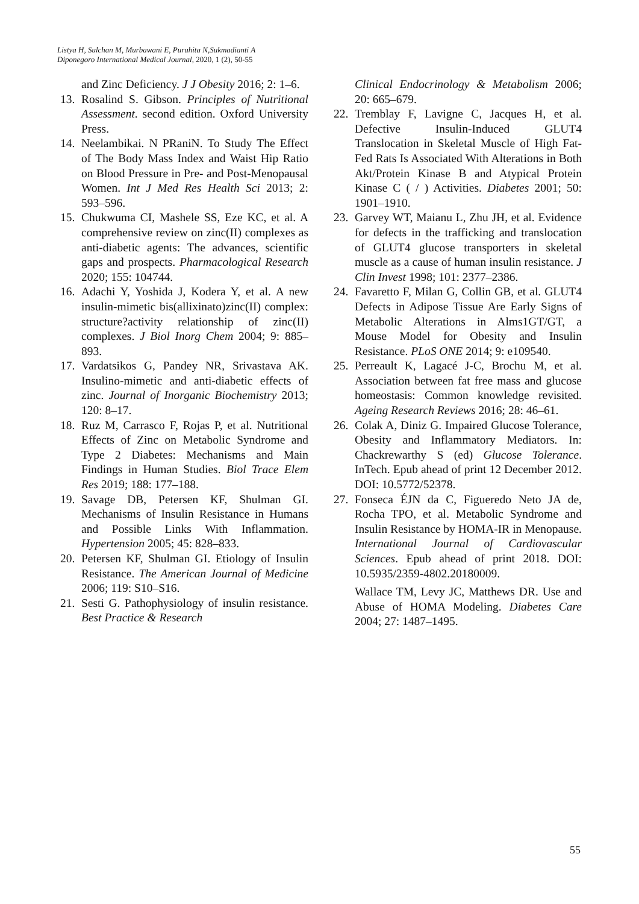Listya H, Sulchan M, Murbawani E, Puruhita N,Sukmadianti A
Diponegoro International Medical Journal, 2020, 1 (2), 50-55
and Zinc Deficiency. J J Obesity 2016; 2: 1–6.
13. Rosalind S. Gibson. Principles of Nutritional Assessment. second edition. Oxford University Press.
14. Neelambikai. N PRaniN. To Study The Effect of The Body Mass Index and Waist Hip Ratio on Blood Pressure in Pre- and Post-Menopausal Women. Int J Med Res Health Sci 2013; 2: 593–596.
15. Chukwuma CI, Mashele SS, Eze KC, et al. A comprehensive review on zinc(II) complexes as anti-diabetic agents: The advances, scientific gaps and prospects. Pharmacological Research 2020; 155: 104744.
16. Adachi Y, Yoshida J, Kodera Y, et al. A new insulin-mimetic bis(allixinato)zinc(II) complex: structure?activity relationship of zinc(II) complexes. J Biol Inorg Chem 2004; 9: 885–893.
17. Vardatsikos G, Pandey NR, Srivastava AK. Insulino-mimetic and anti-diabetic effects of zinc. Journal of Inorganic Biochemistry 2013; 120: 8–17.
18. Ruz M, Carrasco F, Rojas P, et al. Nutritional Effects of Zinc on Metabolic Syndrome and Type 2 Diabetes: Mechanisms and Main Findings in Human Studies. Biol Trace Elem Res 2019; 188: 177–188.
19. Savage DB, Petersen KF, Shulman GI. Mechanisms of Insulin Resistance in Humans and Possible Links With Inflammation. Hypertension 2005; 45: 828–833.
20. Petersen KF, Shulman GI. Etiology of Insulin Resistance. The American Journal of Medicine 2006; 119: S10–S16.
21. Sesti G. Pathophysiology of insulin resistance. Best Practice & Research
Clinical Endocrinology & Metabolism 2006; 20: 665–679.
22. Tremblay F, Lavigne C, Jacques H, et al. Defective Insulin-Induced GLUT4 Translocation in Skeletal Muscle of High Fat-Fed Rats Is Associated With Alterations in Both Akt/Protein Kinase B and Atypical Protein Kinase C ( / ) Activities. Diabetes 2001; 50: 1901–1910.
23. Garvey WT, Maianu L, Zhu JH, et al. Evidence for defects in the trafficking and translocation of GLUT4 glucose transporters in skeletal muscle as a cause of human insulin resistance. J Clin Invest 1998; 101: 2377–2386.
24. Favaretto F, Milan G, Collin GB, et al. GLUT4 Defects in Adipose Tissue Are Early Signs of Metabolic Alterations in Alms1GT/GT, a Mouse Model for Obesity and Insulin Resistance. PLoS ONE 2014; 9: e109540.
25. Perreault K, Lagacé J-C, Brochu M, et al. Association between fat free mass and glucose homeostasis: Common knowledge revisited. Ageing Research Reviews 2016; 28: 46–61.
26. Colak A, Diniz G. Impaired Glucose Tolerance, Obesity and Inflammatory Mediators. In: Chackrewarthy S (ed) Glucose Tolerance. InTech. Epub ahead of print 12 December 2012. DOI: 10.5772/52378.
27. Fonseca ÉJN da C, Figueredo Neto JA de, Rocha TPO, et al. Metabolic Syndrome and Insulin Resistance by HOMA-IR in Menopause. International Journal of Cardiovascular Sciences. Epub ahead of print 2018. DOI: 10.5935/2359-4802.20180009.
Wallace TM, Levy JC, Matthews DR. Use and Abuse of HOMA Modeling. Diabetes Care 2004; 27: 1487–1495.
55